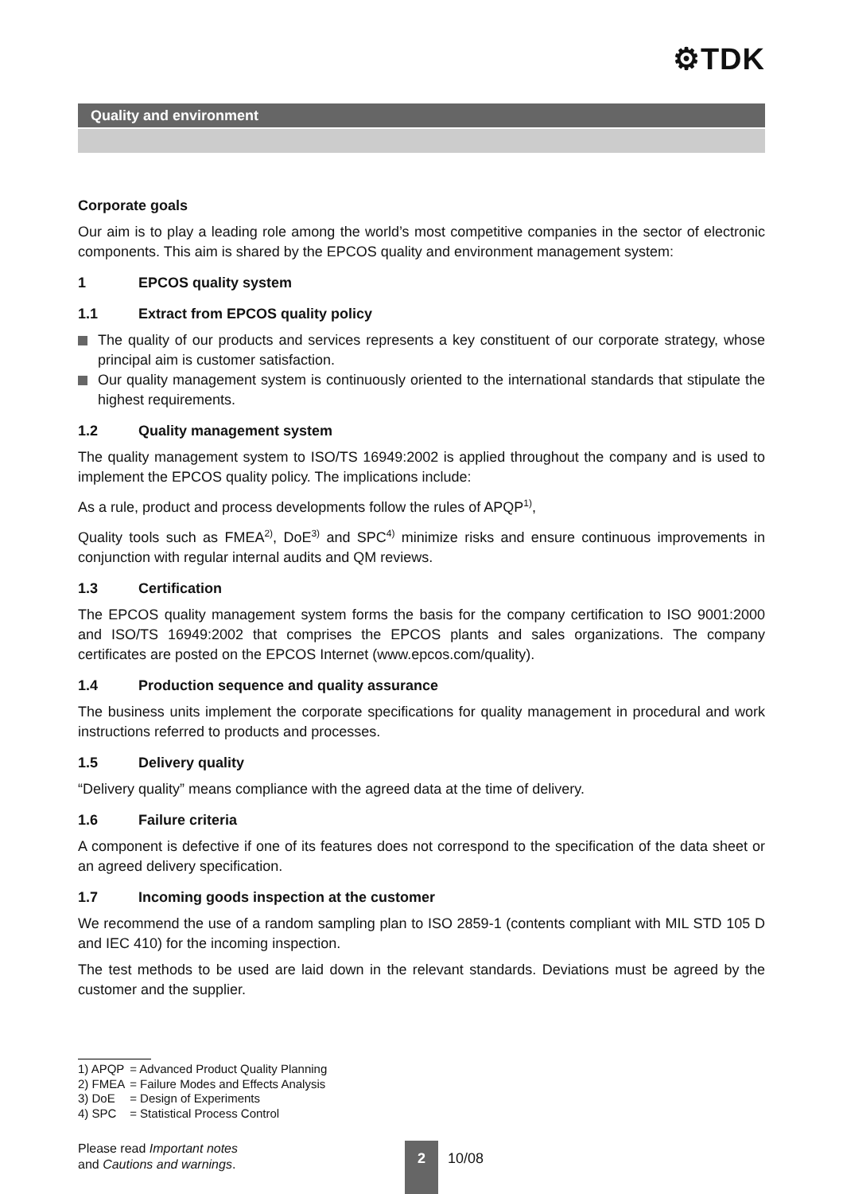⚙TDK
Quality and environment
Corporate goals
Our aim is to play a leading role among the world’s most competitive companies in the sector of electronic components. This aim is shared by the EPCOS quality and environment management system:
1 EPCOS quality system
1.1 Extract from EPCOS quality policy
The quality of our products and services represents a key constituent of our corporate strategy, whose principal aim is customer satisfaction.
Our quality management system is continuously oriented to the international standards that stipulate the highest requirements.
1.2 Quality management system
The quality management system to ISO/TS 16949:2002 is applied throughout the company and is used to implement the EPCOS quality policy. The implications include:
As a rule, product and process developments follow the rules of APQP<sup>1)</sup>,
Quality tools such as FMEA<sup>2)</sup>, DoE<sup>3)</sup> and SPC<sup>4)</sup> minimize risks and ensure continuous improvements in conjunction with regular internal audits and QM reviews.
1.3 Certification
The EPCOS quality management system forms the basis for the company certification to ISO 9001:2000 and ISO/TS 16949:2002 that comprises the EPCOS plants and sales organizations. The company certificates are posted on the EPCOS Internet (www.epcos.com/quality).
1.4 Production sequence and quality assurance
The business units implement the corporate specifications for quality management in procedural and work instructions referred to products and processes.
1.5 Delivery quality
“Delivery quality” means compliance with the agreed data at the time of delivery.
1.6 Failure criteria
A component is defective if one of its features does not correspond to the specification of the data sheet or an agreed delivery specification.
1.7 Incoming goods inspection at the customer
We recommend the use of a random sampling plan to ISO 2859-1 (contents compliant with MIL STD 105 D and IEC 410) for the incoming inspection.
The test methods to be used are laid down in the relevant standards. Deviations must be agreed by the customer and the supplier.
| 1) APQP | = Advanced Product Quality Planning |
| 2) FMEA | = Failure Modes and Effects Analysis |
| 3) DoE | = Design of Experiments |
| 4) SPC | = Statistical Process Control |
Please read Important notes
and Cautions and warnings.
2
10/08